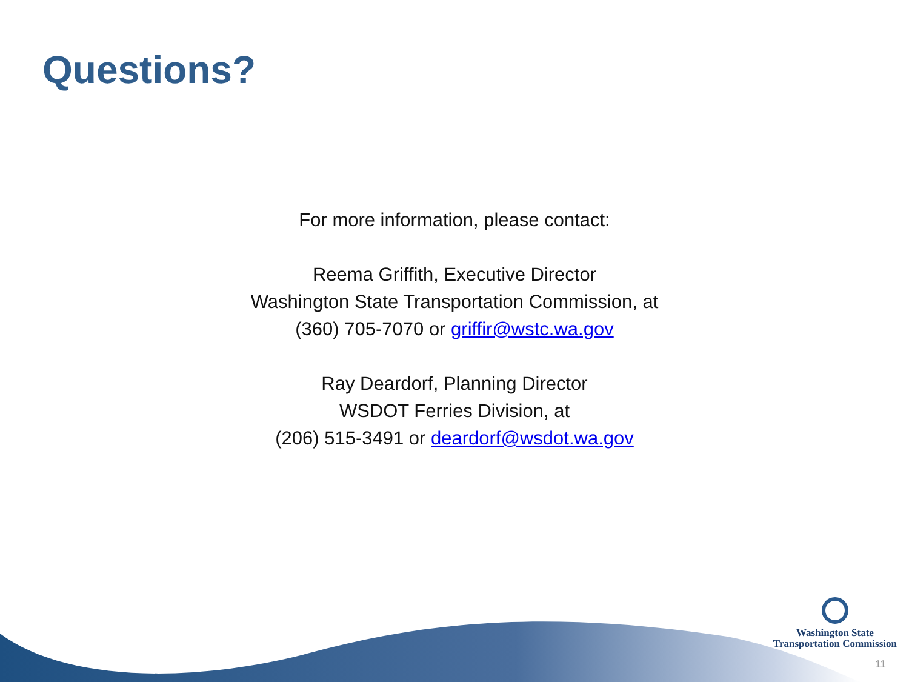Questions?
For more information, please contact:
Reema Griffith, Executive Director
Washington State Transportation Commission, at
(360) 705-7070 or griffir@wstc.wa.gov
Ray Deardorf, Planning Director
WSDOT Ferries Division, at
(206) 515-3491 or deardorf@wsdot.wa.gov
Washington State
Transportation Commission
11